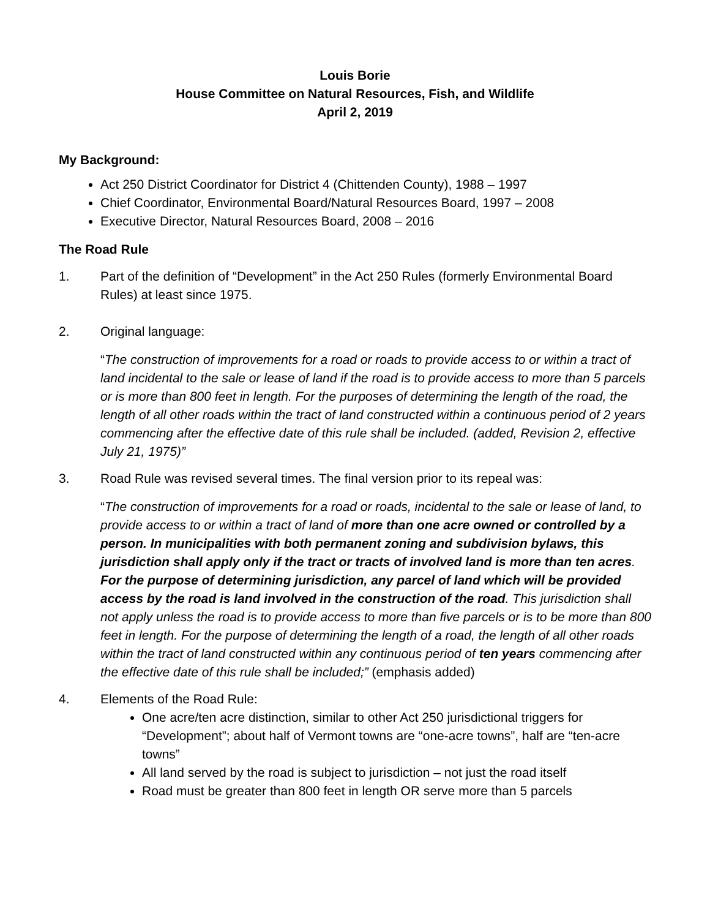Louis Borie
House Committee on Natural Resources, Fish, and Wildlife
April 2, 2019
My Background:
Act 250 District Coordinator for District 4 (Chittenden County), 1988 – 1997
Chief Coordinator, Environmental Board/Natural Resources Board, 1997 – 2008
Executive Director, Natural Resources Board, 2008 – 2016
The Road Rule
1. Part of the definition of “Development” in the Act 250 Rules (formerly Environmental Board Rules) at least since 1975.
2. Original language:
“The construction of improvements for a road or roads to provide access to or within a tract of land incidental to the sale or lease of land if the road is to provide access to more than 5 parcels or is more than 800 feet in length. For the purposes of determining the length of the road, the length of all other roads within the tract of land constructed within a continuous period of 2 years commencing after the effective date of this rule shall be included. (added, Revision 2, effective July 21, 1975)”
3. Road Rule was revised several times. The final version prior to its repeal was:
“The construction of improvements for a road or roads, incidental to the sale or lease of land, to provide access to or within a tract of land of more than one acre owned or controlled by a person. In municipalities with both permanent zoning and subdivision bylaws, this jurisdiction shall apply only if the tract or tracts of involved land is more than ten acres. For the purpose of determining jurisdiction, any parcel of land which will be provided access by the road is land involved in the construction of the road. This jurisdiction shall not apply unless the road is to provide access to more than five parcels or is to be more than 800 feet in length. For the purpose of determining the length of a road, the length of all other roads within the tract of land constructed within any continuous period of ten years commencing after the effective date of this rule shall be included;” (emphasis added)
4. Elements of the Road Rule:
One acre/ten acre distinction, similar to other Act 250 jurisdictional triggers for “Development”; about half of Vermont towns are “one-acre towns”, half are “ten-acre towns”
All land served by the road is subject to jurisdiction – not just the road itself
Road must be greater than 800 feet in length OR serve more than 5 parcels